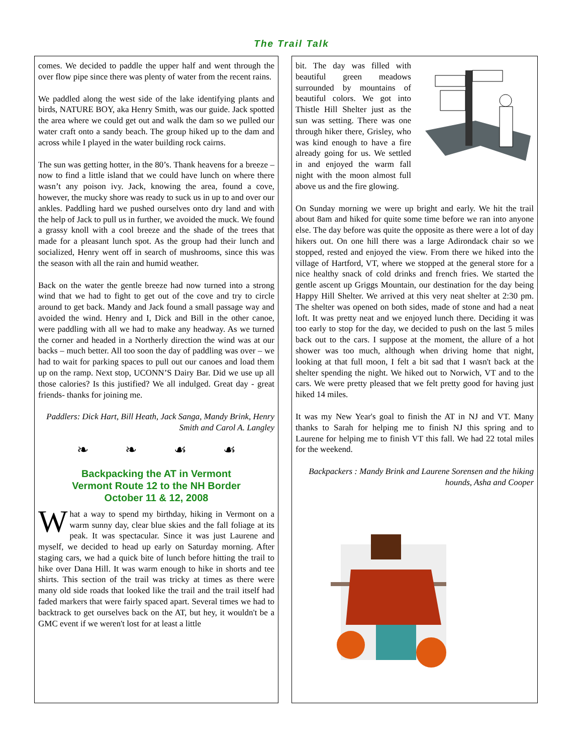The Trail Talk
comes. We decided to paddle the upper half and went through the over flow pipe since there was plenty of water from the recent rains.
We paddled along the west side of the lake identifying plants and birds, NATURE BOY, aka Henry Smith, was our guide. Jack spotted the area where we could get out and walk the dam so we pulled our water craft onto a sandy beach. The group hiked up to the dam and across while I played in the water building rock cairns.
The sun was getting hotter, in the 80’s. Thank heavens for a breeze – now to find a little island that we could have lunch on where there wasn’t any poison ivy. Jack, knowing the area, found a cove, however, the mucky shore was ready to suck us in up to and over our ankles. Paddling hard we pushed ourselves onto dry land and with the help of Jack to pull us in further, we avoided the muck. We found a grassy knoll with a cool breeze and the shade of the trees that made for a pleasant lunch spot. As the group had their lunch and socialized, Henry went off in search of mushrooms, since this was the season with all the rain and humid weather.
Back on the water the gentle breeze had now turned into a strong wind that we had to fight to get out of the cove and try to circle around to get back. Mandy and Jack found a small passage way and avoided the wind. Henry and I, Dick and Bill in the other canoe, were paddling with all we had to make any headway. As we turned the corner and headed in a Northerly direction the wind was at our backs – much better. All too soon the day of paddling was over – we had to wait for parking spaces to pull out our canoes and load them up on the ramp. Next stop, UCONN’S Dairy Bar. Did we use up all those calories? Is this justified? We all indulged. Great day - great friends- thanks for joining me.
Paddlers: Dick Hart, Bill Heath, Jack Sanga, Mandy Brink, Henry Smith and Carol A. Langley
❧ ❧ ☙ ☙
Backpacking the AT in Vermont
Vermont Route 12 to the NH Border
October 11 & 12, 2008
What a way to spend my birthday, hiking in Vermont on a warm sunny day, clear blue skies and the fall foliage at its peak. It was spectacular. Since it was just Laurene and myself, we decided to head up early on Saturday morning. After staging cars, we had a quick bite of lunch before hitting the trail to hike over Dana Hill. It was warm enough to hike in shorts and tee shirts. This section of the trail was tricky at times as there were many old side roads that looked like the trail and the trail itself had faded markers that were fairly spaced apart. Several times we had to backtrack to get ourselves back on the AT, but hey, it wouldn't be a GMC event if we weren't lost for at least a little
bit. The day was filled with beautiful green meadows surrounded by mountains of beautiful colors. We got into Thistle Hill Shelter just as the sun was setting. There was one through hiker there, Grisley, who was kind enough to have a fire already going for us. We settled in and enjoyed the warm fall night with the moon almost full above us and the fire glowing.
On Sunday morning we were up bright and early. We hit the trail about 8am and hiked for quite some time before we ran into anyone else. The day before was quite the opposite as there were a lot of day hikers out. On one hill there was a large Adirondack chair so we stopped, rested and enjoyed the view. From there we hiked into the village of Hartford, VT, where we stopped at the general store for a nice healthy snack of cold drinks and french fries. We started the gentle ascent up Griggs Mountain, our destination for the day being Happy Hill Shelter. We arrived at this very neat shelter at 2:30 pm. The shelter was opened on both sides, made of stone and had a neat loft. It was pretty neat and we enjoyed lunch there. Deciding it was too early to stop for the day, we decided to push on the last 5 miles back out to the cars. I suppose at the moment, the allure of a hot shower was too much, although when driving home that night, looking at that full moon, I felt a bit sad that I wasn't back at the shelter spending the night. We hiked out to Norwich, VT and to the cars. We were pretty pleased that we felt pretty good for having just hiked 14 miles.
It was my New Year's goal to finish the AT in NJ and VT. Many thanks to Sarah for helping me to finish NJ this spring and to Laurene for helping me to finish VT this fall. We had 22 total miles for the weekend.
Backpackers : Mandy Brink and Laurene Sorensen and the hiking hounds, Asha and Cooper